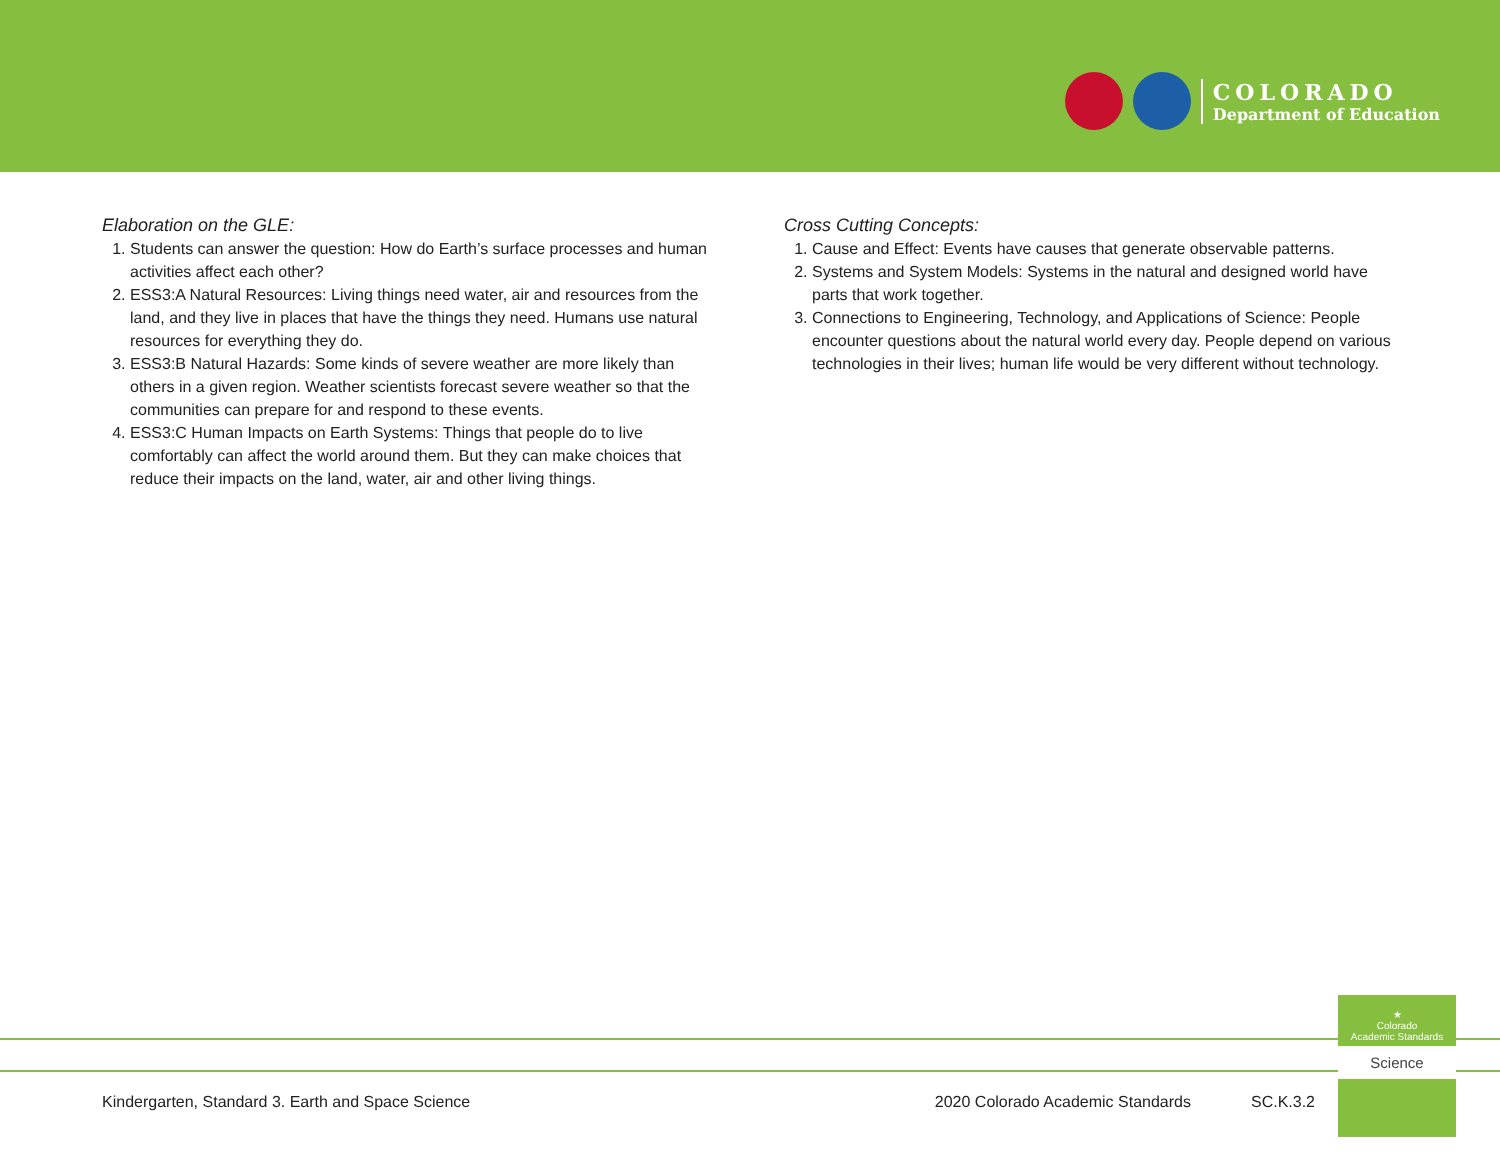COLORADO
Department of Education
Elaboration on the GLE:
1. Students can answer the question: How do Earth’s surface processes and human activities affect each other?
2. ESS3:A Natural Resources: Living things need water, air and resources from the land, and they live in places that have the things they need. Humans use natural resources for everything they do.
3. ESS3:B Natural Hazards: Some kinds of severe weather are more likely than others in a given region. Weather scientists forecast severe weather so that the communities can prepare for and respond to these events.
4. ESS3:C Human Impacts on Earth Systems: Things that people do to live comfortably can affect the world around them. But they can make choices that reduce their impacts on the land, water, air and other living things.
Cross Cutting Concepts:
1. Cause and Effect: Events have causes that generate observable patterns.
2. Systems and System Models: Systems in the natural and designed world have parts that work together.
3. Connections to Engineering, Technology, and Applications of Science: People encounter questions about the natural world every day. People depend on various technologies in their lives; human life would be very different without technology.
★
Colorado
Academic Standards
Science
Kindergarten, Standard 3. Earth and Space Science 2020 Colorado Academic Standards SC.K.3.2